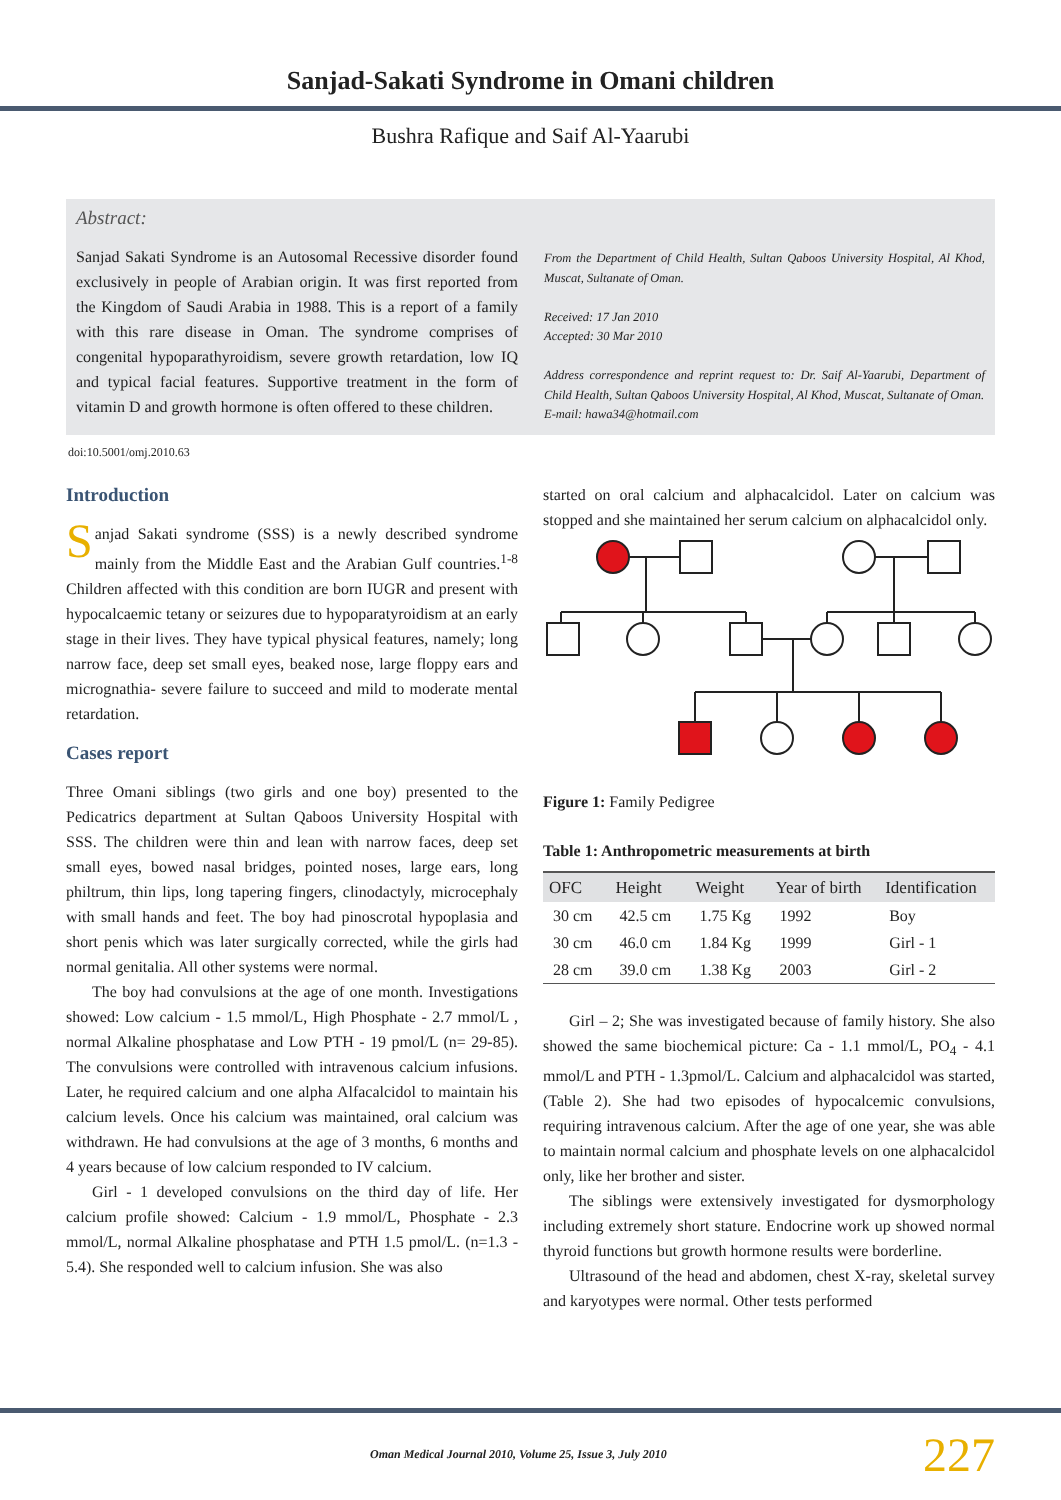Sanjad-Sakati Syndrome in Omani children
Bushra Rafique and Saif Al-Yaarubi
Abstract:
Sanjad Sakati Syndrome is an Autosomal Recessive disorder found exclusively in people of Arabian origin. It was first reported from the Kingdom of Saudi Arabia in 1988. This is a report of a family with this rare disease in Oman. The syndrome comprises of congenital hypoparathyroidism, severe growth retardation, low IQ and typical facial features. Supportive treatment in the form of vitamin D and growth hormone is often offered to these children.
From the Department of Child Health, Sultan Qaboos University Hospital, Al Khod, Muscat, Sultanate of Oman.
Received: 17 Jan 2010
Accepted: 30 Mar 2010
Address correspondence and reprint request to: Dr. Saif Al-Yaarubi, Department of Child Health, Sultan Qaboos University Hospital, Al Khod, Muscat, Sultanate of Oman.
E-mail: hawa34@hotmail.com
doi:10.5001/omj.2010.63
Introduction
Sanjad Sakati syndrome (SSS) is a newly described syndrome mainly from the Middle East and the Arabian Gulf countries.<sup>1-8</sup> Children affected with this condition are born IUGR and present with hypocalcaemic tetany or seizures due to hypoparatyroidism at an early stage in their lives. They have typical physical features, namely; long narrow face, deep set small eyes, beaked nose, large floppy ears and micrognathia- severe failure to succeed and mild to moderate mental retardation.
Cases report
Three Omani siblings (two girls and one boy) presented to the Pedicatrics department at Sultan Qaboos University Hospital with SSS. The children were thin and lean with narrow faces, deep set small eyes, bowed nasal bridges, pointed noses, large ears, long philtrum, thin lips, long tapering fingers, clinodactyly, microcephaly with small hands and feet. The boy had pinoscrotal hypoplasia and short penis which was later surgically corrected, while the girls had normal genitalia. All other systems were normal.
The boy had convulsions at the age of one month. Investigations showed: Low calcium - 1.5 mmol/L, High Phosphate - 2.7 mmol/L , normal Alkaline phosphatase and Low PTH - 19 pmol/L (n= 29-85). The convulsions were controlled with intravenous calcium infusions. Later, he required calcium and one alpha Alfacalcidol to maintain his calcium levels. Once his calcium was maintained, oral calcium was withdrawn. He had convulsions at the age of 3 months, 6 months and 4 years because of low calcium responded to IV calcium.
Girl - 1 developed convulsions on the third day of life. Her calcium profile showed: Calcium - 1.9 mmol/L, Phosphate - 2.3 mmol/L, normal Alkaline phosphatase and PTH 1.5 pmol/L. (n=1.3 - 5.4). She responded well to calcium infusion. She was also
started on oral calcium and alphacalcidol. Later on calcium was stopped and she maintained her serum calcium on alphacalcidol only.
Figure 1: Family Pedigree
Table 1: Anthropometric measurements at birth
| OFC | Height | Weight | Year of birth | Identification |
| --- | --- | --- | --- | --- |
| 30 cm | 42.5 cm | 1.75 Kg | 1992 | Boy |
| 30 cm | 46.0 cm | 1.84 Kg | 1999 | Girl - 1 |
| 28 cm | 39.0 cm | 1.38 Kg | 2003 | Girl - 2 |
Girl – 2; She was investigated because of family history. She also showed the same biochemical picture: Ca - 1.1 mmol/L, PO<sub>4</sub> - 4.1 mmol/L and PTH - 1.3pmol/L. Calcium and alphacalcidol was started, (Table 2). She had two episodes of hypocalcemic convulsions, requiring intravenous calcium. After the age of one year, she was able to maintain normal calcium and phosphate levels on one alphacalcidol only, like her brother and sister.
The siblings were extensively investigated for dysmorphology including extremely short stature. Endocrine work up showed normal thyroid functions but growth hormone results were borderline.
Ultrasound of the head and abdomen, chest X-ray, skeletal survey and karyotypes were normal. Other tests performed
Oman Medical Journal 2010, Volume 25, Issue 3, July 2010 227